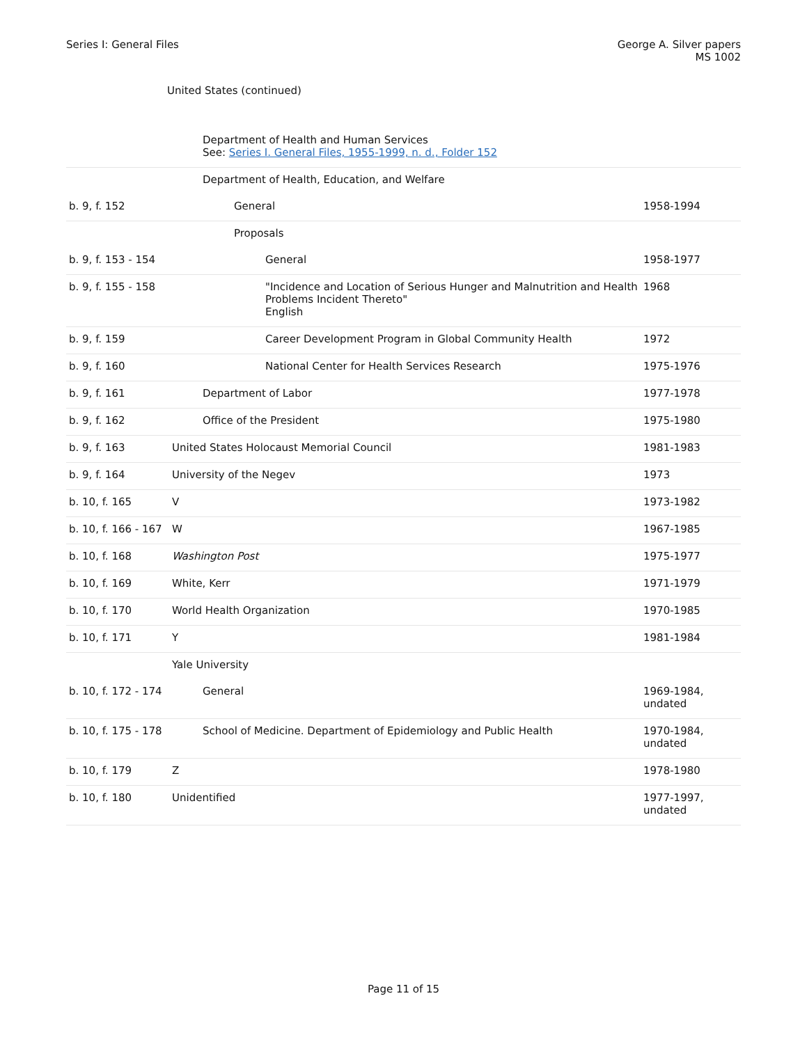Series I: General Files George A. Silver papers
MS 1002
United States (continued)
| | Department of Health and Human Services See: Series I. General Files, 1955-1999, n. d., Folder 152 | |
| | Department of Health, Education, and Welfare | |
| b. 9, f. 152 | General | 1958-1994 |
| | Proposals | |
| b. 9, f. 153 - 154 | General | 1958-1977 |
| b. 9, f. 155 - 158 | "Incidence and Location of Serious Hunger and Malnutrition and Health Problems Incident Thereto" English | 1968 |
| b. 9, f. 159 | Career Development Program in Global Community Health | 1972 |
| b. 9, f. 160 | National Center for Health Services Research | 1975-1976 |
| b. 9, f. 161 | Department of Labor | 1977-1978 |
| b. 9, f. 162 | Office of the President | 1975-1980 |
| b. 9, f. 163 | United States Holocaust Memorial Council | 1981-1983 |
| b. 9, f. 164 | University of the Negev | 1973 |
| b. 10, f. 165 | V | 1973-1982 |
| b. 10, f. 166 - 167 | W | 1967-1985 |
| b. 10, f. 168 | Washington Post | 1975-1977 |
| b. 10, f. 169 | White, Kerr | 1971-1979 |
| b. 10, f. 170 | World Health Organization | 1970-1985 |
| b. 10, f. 171 | Y | 1981-1984 |
| | Yale University | |
| b. 10, f. 172 - 174 | General | 1969-1984, undated |
| b. 10, f. 175 - 178 | School of Medicine. Department of Epidemiology and Public Health | 1970-1984, undated |
| b. 10, f. 179 | Z | 1978-1980 |
| b. 10, f. 180 | Unidentified | 1977-1997, undated |
Page 11 of 15